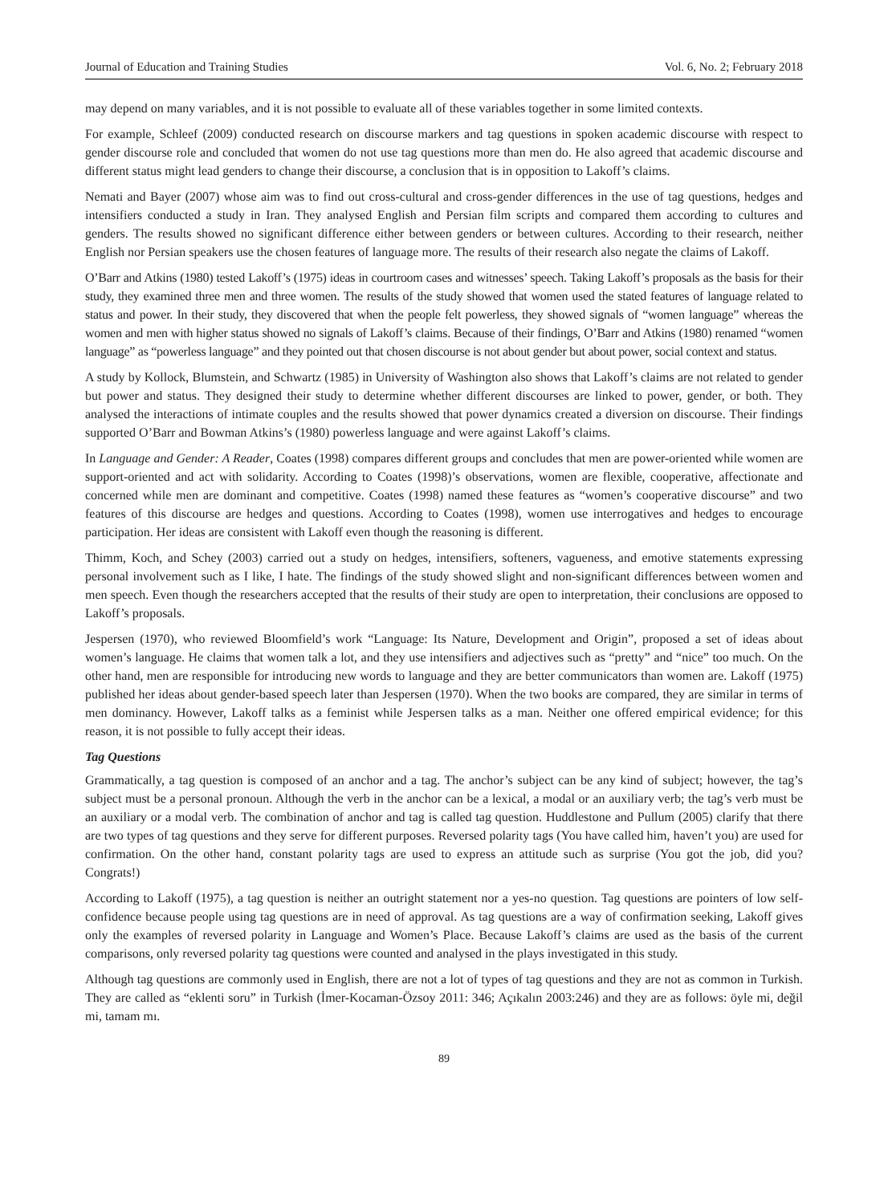Journal of Education and Training Studies Vol. 6, No. 2; February 2018
may depend on many variables, and it is not possible to evaluate all of these variables together in some limited contexts.
For example, Schleef (2009) conducted research on discourse markers and tag questions in spoken academic discourse with respect to gender discourse role and concluded that women do not use tag questions more than men do. He also agreed that academic discourse and different status might lead genders to change their discourse, a conclusion that is in opposition to Lakoff’s claims.
Nemati and Bayer (2007) whose aim was to find out cross-cultural and cross-gender differences in the use of tag questions, hedges and intensifiers conducted a study in Iran. They analysed English and Persian film scripts and compared them according to cultures and genders. The results showed no significant difference either between genders or between cultures. According to their research, neither English nor Persian speakers use the chosen features of language more. The results of their research also negate the claims of Lakoff.
O’Barr and Atkins (1980) tested Lakoff’s (1975) ideas in courtroom cases and witnesses’ speech. Taking Lakoff’s proposals as the basis for their study, they examined three men and three women. The results of the study showed that women used the stated features of language related to status and power. In their study, they discovered that when the people felt powerless, they showed signals of “women language” whereas the women and men with higher status showed no signals of Lakoff’s claims. Because of their findings, O’Barr and Atkins (1980) renamed “women language” as “powerless language” and they pointed out that chosen discourse is not about gender but about power, social context and status.
A study by Kollock, Blumstein, and Schwartz (1985) in University of Washington also shows that Lakoff’s claims are not related to gender but power and status. They designed their study to determine whether different discourses are linked to power, gender, or both. They analysed the interactions of intimate couples and the results showed that power dynamics created a diversion on discourse. Their findings supported O’Barr and Bowman Atkins’s (1980) powerless language and were against Lakoff’s claims.
In Language and Gender: A Reader, Coates (1998) compares different groups and concludes that men are power-oriented while women are support-oriented and act with solidarity. According to Coates (1998)’s observations, women are flexible, cooperative, affectionate and concerned while men are dominant and competitive. Coates (1998) named these features as “women’s cooperative discourse” and two features of this discourse are hedges and questions. According to Coates (1998), women use interrogatives and hedges to encourage participation. Her ideas are consistent with Lakoff even though the reasoning is different.
Thimm, Koch, and Schey (2003) carried out a study on hedges, intensifiers, softeners, vagueness, and emotive statements expressing personal involvement such as I like, I hate. The findings of the study showed slight and non-significant differences between women and men speech. Even though the researchers accepted that the results of their study are open to interpretation, their conclusions are opposed to Lakoff’s proposals.
Jespersen (1970), who reviewed Bloomfield’s work “Language: Its Nature, Development and Origin”, proposed a set of ideas about women’s language. He claims that women talk a lot, and they use intensifiers and adjectives such as “pretty” and “nice” too much. On the other hand, men are responsible for introducing new words to language and they are better communicators than women are. Lakoff (1975) published her ideas about gender-based speech later than Jespersen (1970). When the two books are compared, they are similar in terms of men dominancy. However, Lakoff talks as a feminist while Jespersen talks as a man. Neither one offered empirical evidence; for this reason, it is not possible to fully accept their ideas.
Tag Questions
Grammatically, a tag question is composed of an anchor and a tag. The anchor’s subject can be any kind of subject; however, the tag’s subject must be a personal pronoun. Although the verb in the anchor can be a lexical, a modal or an auxiliary verb; the tag’s verb must be an auxiliary or a modal verb. The combination of anchor and tag is called tag question. Huddlestone and Pullum (2005) clarify that there are two types of tag questions and they serve for different purposes. Reversed polarity tags (You have called him, haven’t you) are used for confirmation. On the other hand, constant polarity tags are used to express an attitude such as surprise (You got the job, did you? Congrats!)
According to Lakoff (1975), a tag question is neither an outright statement nor a yes-no question. Tag questions are pointers of low self-confidence because people using tag questions are in need of approval. As tag questions are a way of confirmation seeking, Lakoff gives only the examples of reversed polarity in Language and Women’s Place. Because Lakoff’s claims are used as the basis of the current comparisons, only reversed polarity tag questions were counted and analysed in the plays investigated in this study.
Although tag questions are commonly used in English, there are not a lot of types of tag questions and they are not as common in Turkish. They are called as “eklenti soru” in Turkish (İmer-Kocaman-Özsoy 2011: 346; Açıkalın 2003:246) and they are as follows: öyle mi, değil mi, tamam mı.
89